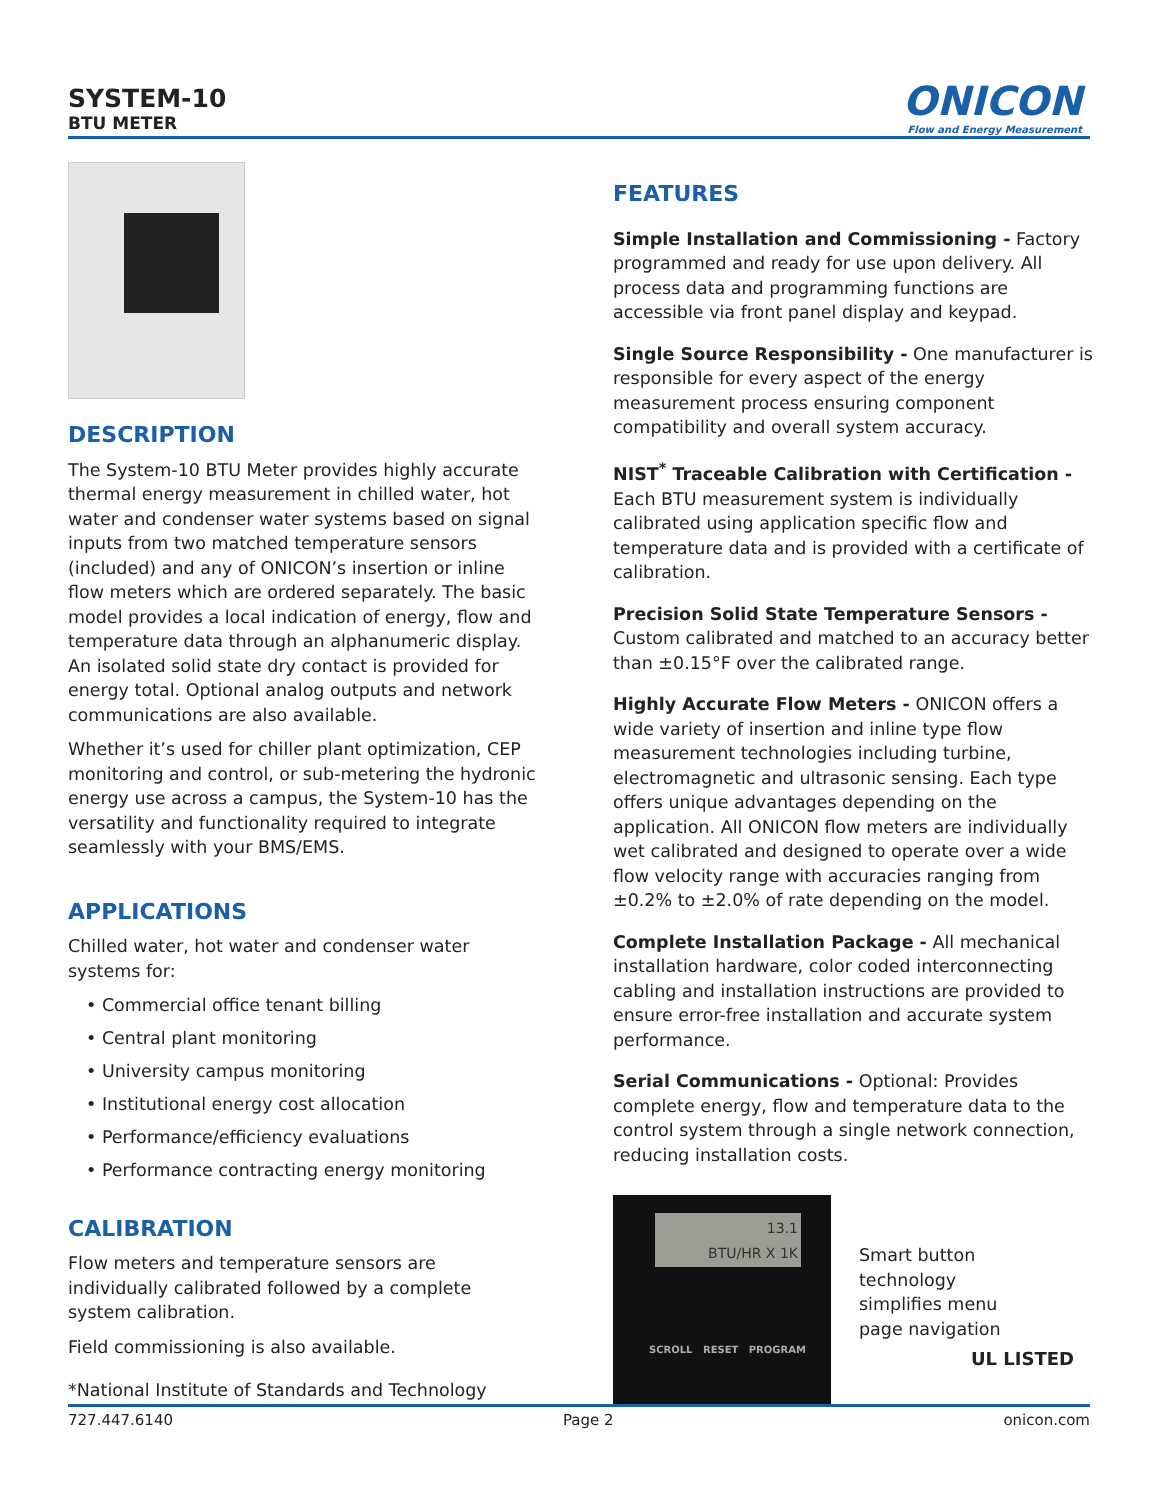SYSTEM-10
BTU METER
ONICON
Flow and Energy Measurement
DESCRIPTION
The System-10 BTU Meter provides highly accurate thermal energy measurement in chilled water, hot water and condenser water systems based on signal inputs from two matched temperature sensors (included) and any of ONICON’s insertion or inline flow meters which are ordered separately. The basic model provides a local indication of energy, flow and temperature data through an alphanumeric display. An isolated solid state dry contact is provided for energy total. Optional analog outputs and network communications are also available.
Whether it’s used for chiller plant optimization, CEP monitoring and control, or sub-metering the hydronic energy use across a campus, the System-10 has the versatility and functionality required to integrate seamlessly with your BMS/EMS.
APPLICATIONS
Chilled water, hot water and condenser water systems for:
• Commercial office tenant billing
• Central plant monitoring
• University campus monitoring
• Institutional energy cost allocation
• Performance/efficiency evaluations
• Performance contracting energy monitoring
CALIBRATION
Flow meters and temperature sensors are individually calibrated followed by a complete system calibration.
Field commissioning is also available.
FEATURES
Simple Installation and Commissioning - Factory programmed and ready for use upon delivery. All process data and programming functions are accessible via front panel display and keypad.
Single Source Responsibility - One manufacturer is responsible for every aspect of the energy measurement process ensuring component compatibility and overall system accuracy.
NIST<sup>*</sup> Traceable Calibration with Certification - Each BTU measurement system is individually calibrated using application specific flow and temperature data and is provided with a certificate of calibration.
Precision Solid State Temperature Sensors - Custom calibrated and matched to an accuracy better than ±0.15°F over the calibrated range.
Highly Accurate Flow Meters - ONICON offers a wide variety of insertion and inline type flow measurement technologies including turbine, electromagnetic and ultrasonic sensing. Each type offers unique advantages depending on the application. All ONICON flow meters are individually wet calibrated and designed to operate over a wide flow velocity range with accuracies ranging from ±0.2% to ±2.0% of rate depending on the model.
Complete Installation Package - All mechanical installation hardware, color coded interconnecting cabling and installation instructions are provided to ensure error-free installation and accurate system performance.
Serial Communications - Optional: Provides complete energy, flow and temperature data to the control system through a single network connection, reducing installation costs.
13.1
BTU/HR X 1K
SCROLL RESET PROGRAM
Smart button technology simplifies menu page navigation
UL LISTED
*National Institute of Standards and Technology
727.447.6140 Page 2 onicon.com